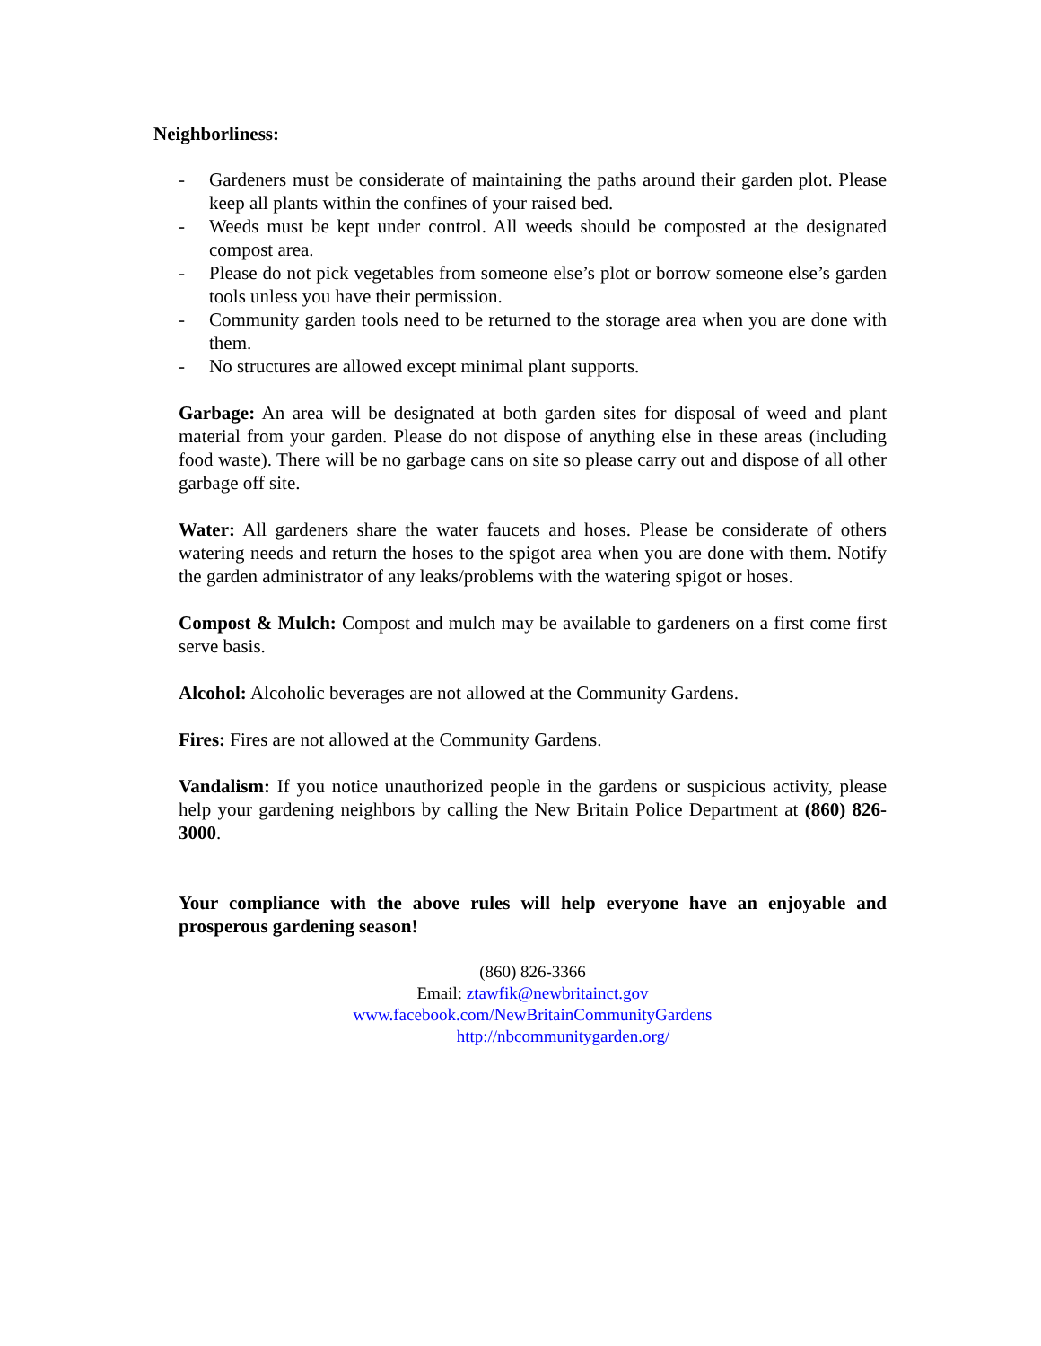Neighborliness:
- Gardeners must be considerate of maintaining the paths around their garden plot. Please keep all plants within the confines of your raised bed.
- Weeds must be kept under control. All weeds should be composted at the designated compost area.
- Please do not pick vegetables from someone else’s plot or borrow someone else’s garden tools unless you have their permission.
- Community garden tools need to be returned to the storage area when you are done with them.
- No structures are allowed except minimal plant supports.
Garbage: An area will be designated at both garden sites for disposal of weed and plant material from your garden. Please do not dispose of anything else in these areas (including food waste). There will be no garbage cans on site so please carry out and dispose of all other garbage off site.
Water: All gardeners share the water faucets and hoses. Please be considerate of others watering needs and return the hoses to the spigot area when you are done with them. Notify the garden administrator of any leaks/problems with the watering spigot or hoses.
Compost & Mulch: Compost and mulch may be available to gardeners on a first come first serve basis.
Alcohol: Alcoholic beverages are not allowed at the Community Gardens.
Fires: Fires are not allowed at the Community Gardens.
Vandalism: If you notice unauthorized people in the gardens or suspicious activity, please help your gardening neighbors by calling the New Britain Police Department at (860) 826-3000.
Your compliance with the above rules will help everyone have an enjoyable and prosperous gardening season!
(860) 826-3366
Email: ztawfik@newbritainct.gov
www.facebook.com/NewBritainCommunityGardens
http://nbcommunitygarden.org/